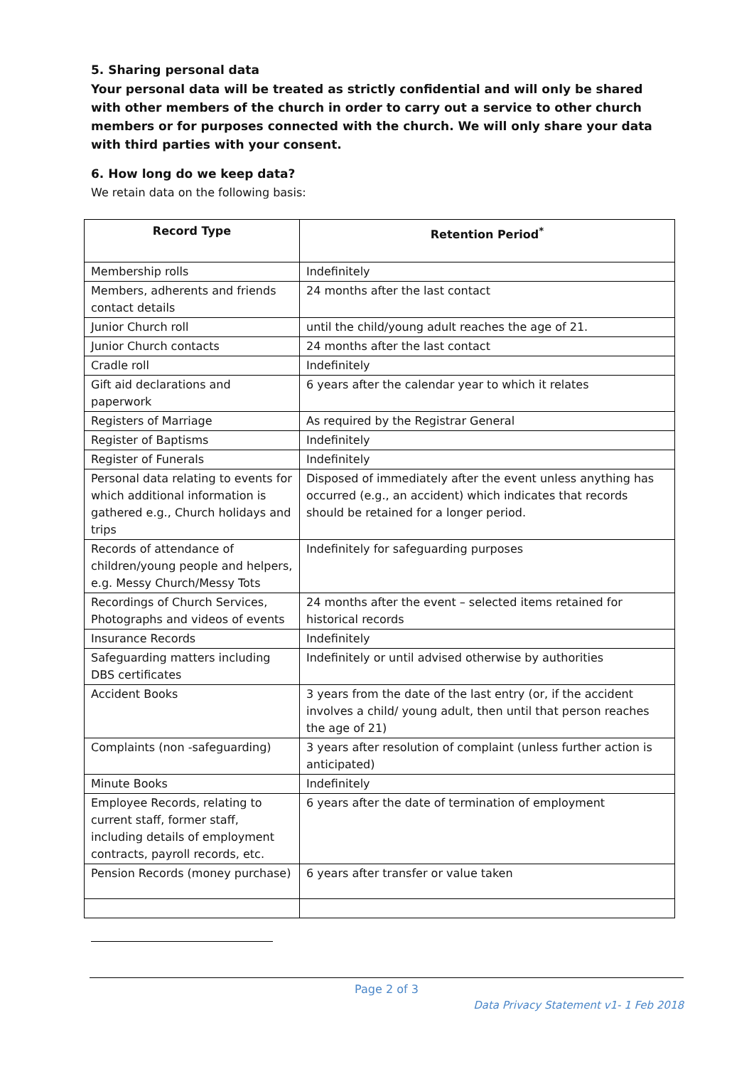5. Sharing personal data
Your personal data will be treated as strictly confidential and will only be shared with other members of the church in order to carry out a service to other church members or for purposes connected with the church. We will only share your data with third parties with your consent.
6. How long do we keep data?
We retain data on the following basis:
| Record Type | Retention Period<sup>*</sup> |
| --- | --- |
| Membership rolls | Indefinitely |
| Members, adherents and friends contact details | 24 months after the last contact |
| Junior Church roll | until the child/young adult reaches the age of 21. |
| Junior Church contacts | 24 months after the last contact |
| Cradle roll | Indefinitely |
| Gift aid declarations and paperwork | 6 years after the calendar year to which it relates |
| Registers of Marriage | As required by the Registrar General |
| Register of Baptisms | Indefinitely |
| Register of Funerals | Indefinitely |
| Personal data relating to events for which additional information is gathered e.g., Church holidays and trips | Disposed of immediately after the event unless anything has occurred (e.g., an accident) which indicates that records should be retained for a longer period. |
| Records of attendance of children/young people and helpers, e.g. Messy Church/Messy Tots | Indefinitely for safeguarding purposes |
| Recordings of Church Services, Photographs and videos of events | 24 months after the event – selected items retained for historical records |
| Insurance Records | Indefinitely |
| Safeguarding matters including DBS certificates | Indefinitely or until advised otherwise by authorities |
| Accident Books | 3 years from the date of the last entry (or, if the accident involves a child/ young adult, then until that person reaches the age of 21) |
| Complaints (non -safeguarding) | 3 years after resolution of complaint (unless further action is anticipated) |
| Minute Books | Indefinitely |
| Employee Records, relating to current staff, former staff, including details of employment contracts, payroll records, etc. | 6 years after the date of termination of employment |
| Pension Records (money purchase) | 6 years after transfer or value taken |
Page 2 of 3
Data Privacy Statement v1- 1 Feb 2018